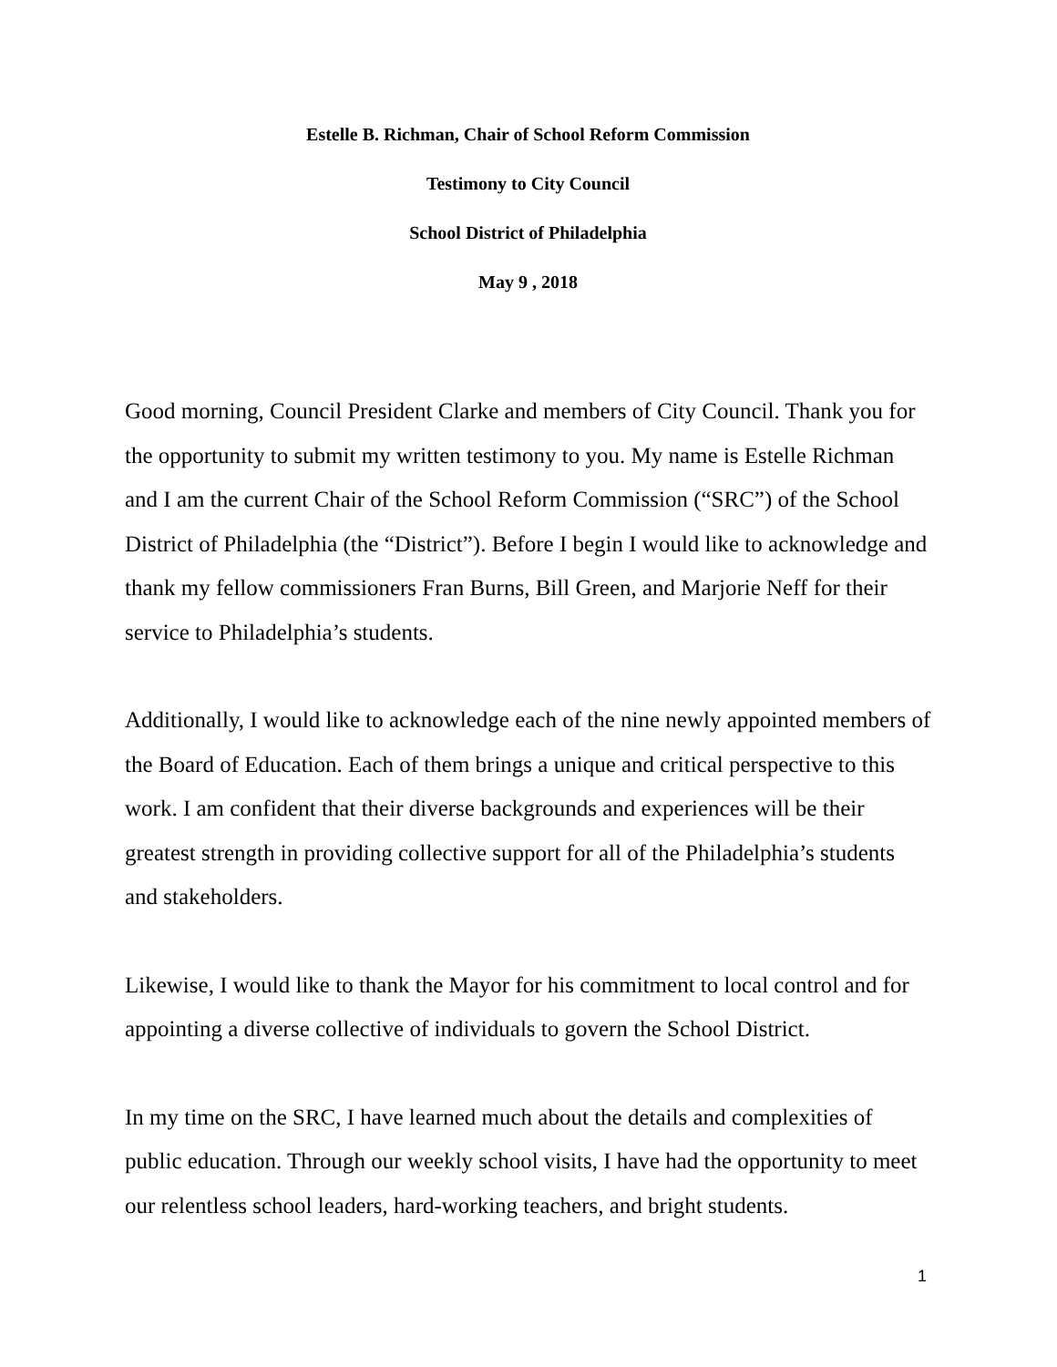Estelle B. Richman, Chair of School Reform Commission
Testimony to City Council
School District of Philadelphia
May 9 , 2018
Good morning, Council President Clarke and members of City Council. Thank you for the opportunity to submit my written testimony to you. My name is Estelle Richman and I am the current Chair of the School Reform Commission (“SRC”) of the School District of Philadelphia (the “District”). Before I begin I would like to acknowledge and thank my fellow commissioners Fran Burns, Bill Green, and Marjorie Neff for their service to Philadelphia’s students.
Additionally, I would like to acknowledge each of the nine newly appointed members of the Board of Education. Each of them brings a unique and critical perspective to this work. I am confident that their diverse backgrounds and experiences will be their greatest strength in providing collective support for all of the Philadelphia’s students and stakeholders.
Likewise, I would like to thank the Mayor for his commitment to local control and for appointing a diverse collective of individuals to govern the School District.
In my time on the SRC, I have learned much about the details and complexities of public education. Through our weekly school visits, I have had the opportunity to meet our relentless school leaders, hard-working teachers, and bright students.
1